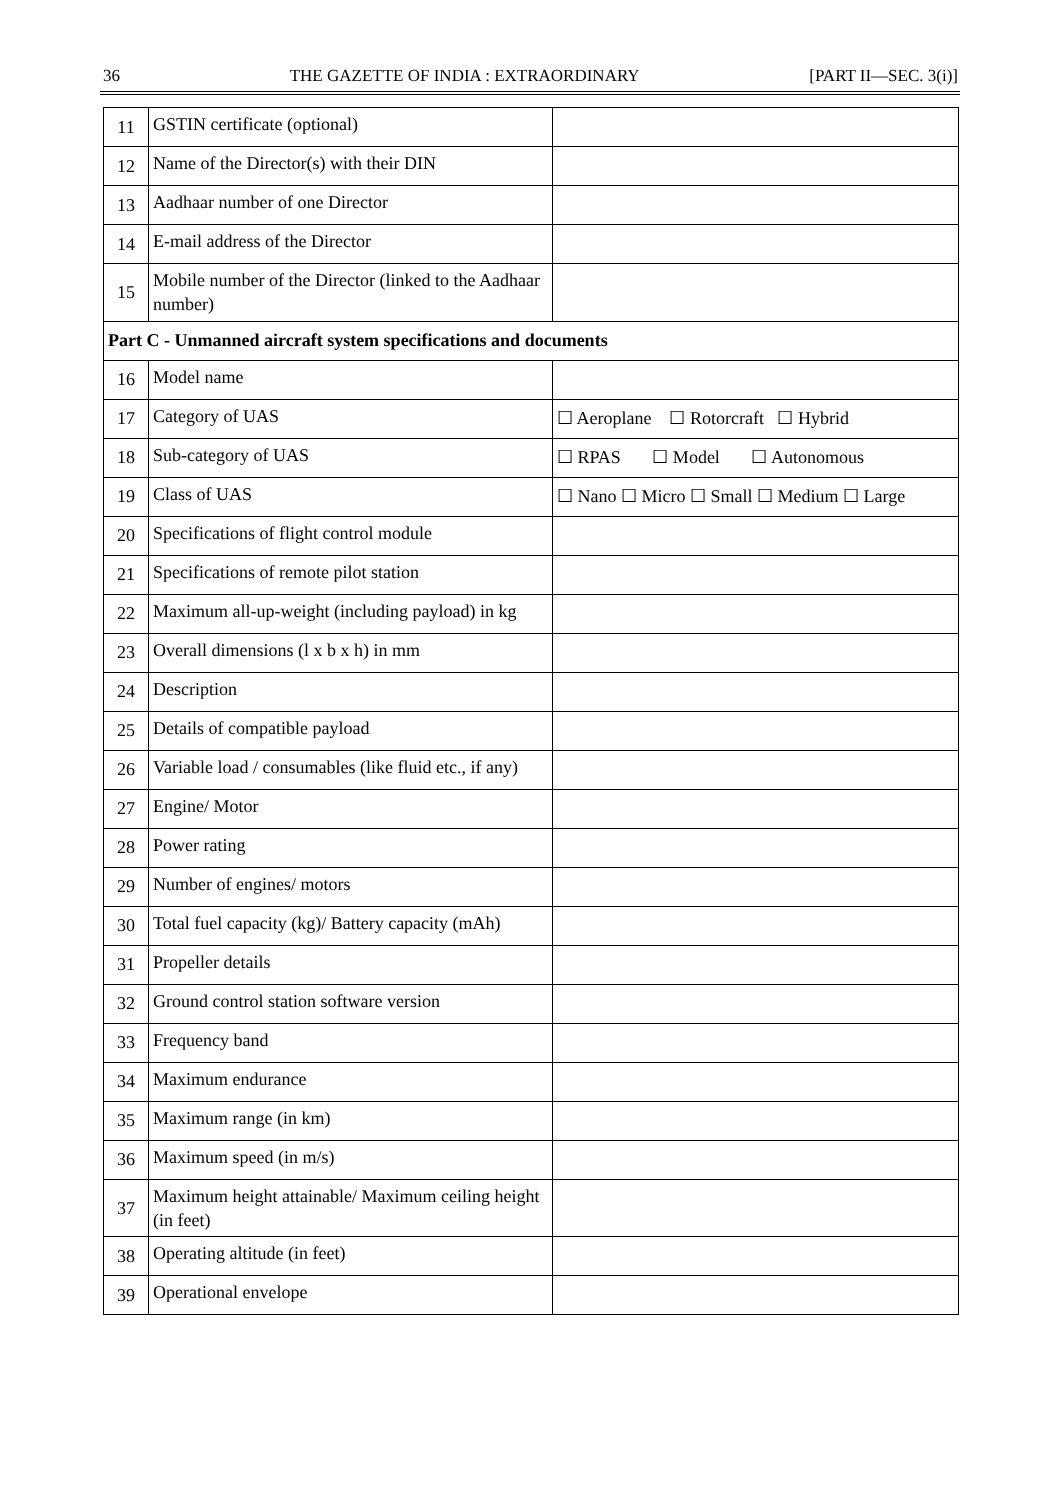36 THE GAZETTE OF INDIA : EXTRAORDINARY [PART II—SEC. 3(i)]
| 11 | GSTIN certificate (optional) | |
| 12 | Name of the Director(s) with their DIN | |
| 13 | Aadhaar number of one Director | |
| 14 | E-mail address of the Director | |
| 15 | Mobile number of the Director (linked to the Aadhaar number) | |
| Part C - Unmanned aircraft system specifications and documents | | |
| 16 | Model name | |
| 17 | Category of UAS | ☐ Aeroplane ☐ Rotorcraft ☐ Hybrid |
| 18 | Sub-category of UAS | ☐ RPAS ☐ Model ☐ Autonomous |
| 19 | Class of UAS | ☐ Nano ☐ Micro ☐ Small ☐ Medium ☐ Large |
| 20 | Specifications of flight control module | |
| 21 | Specifications of remote pilot station | |
| 22 | Maximum all-up-weight (including payload) in kg | |
| 23 | Overall dimensions (l x b x h) in mm | |
| 24 | Description | |
| 25 | Details of compatible payload | |
| 26 | Variable load / consumables (like fluid etc., if any) | |
| 27 | Engine/ Motor | |
| 28 | Power rating | |
| 29 | Number of engines/ motors | |
| 30 | Total fuel capacity (kg)/ Battery capacity (mAh) | |
| 31 | Propeller details | |
| 32 | Ground control station software version | |
| 33 | Frequency band | |
| 34 | Maximum endurance | |
| 35 | Maximum range (in km) | |
| 36 | Maximum speed (in m/s) | |
| 37 | Maximum height attainable/ Maximum ceiling height (in feet) | |
| 38 | Operating altitude (in feet) | |
| 39 | Operational envelope | |